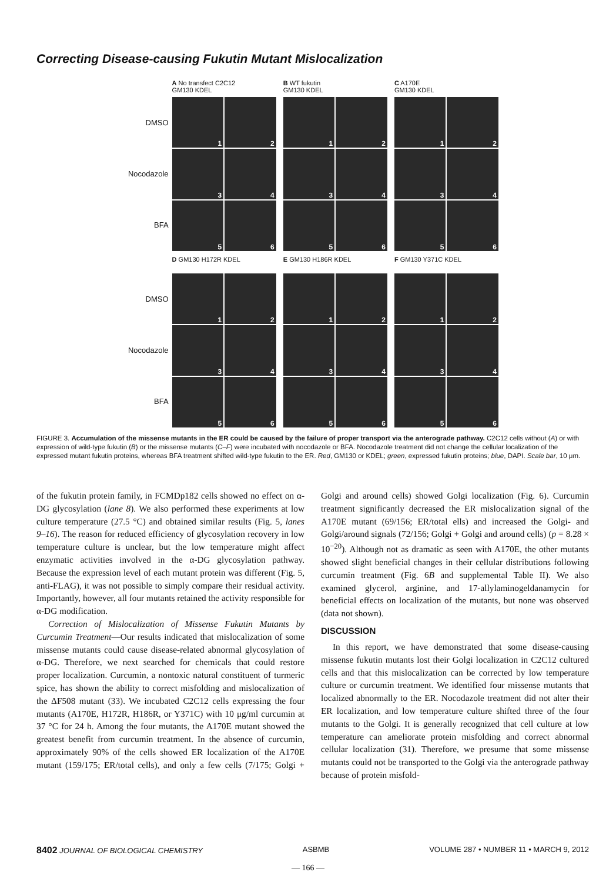Correcting Disease-causing Fukutin Mutant Mislocalization
DMSO
Nocodazole
BFA
A No transfect C2C12
GM130 KDEL
1
2
3
4
5
6
B WT fukutin
GM130 KDEL
1
2
3
4
5
6
C A170E
GM130 KDEL
1
2
3
4
5
6
DMSO
Nocodazole
BFA
D GM130 H172R KDEL
1
2
3
4
5
6
E GM130 H186R KDEL
1
2
3
4
5
6
F GM130 Y371C KDEL
1
2
3
4
5
6
FIGURE 3. Accumulation of the missense mutants in the ER could be caused by the failure of proper transport via the anterograde pathway. C2C12 cells without (A) or with expression of wild-type fukutin (B) or the missense mutants (C–F) were incubated with nocodazole or BFA. Nocodazole treatment did not change the cellular localization of the expressed mutant fukutin proteins, whereas BFA treatment shifted wild-type fukutin to the ER. Red, GM130 or KDEL; green, expressed fukutin proteins; blue, DAPI. Scale bar, 10 μm.
of the fukutin protein family, in FCMDp182 cells showed no effect on α-DG glycosylation (lane 8). We also performed these experiments at low culture temperature (27.5 °C) and obtained similar results (Fig. 5, lanes 9–16). The reason for reduced efficiency of glycosylation recovery in low temperature culture is unclear, but the low temperature might affect enzymatic activities involved in the α-DG glycosylation pathway. Because the expression level of each mutant protein was different (Fig. 5, anti-FLAG), it was not possible to simply compare their residual activity. Importantly, however, all four mutants retained the activity responsible for α-DG modification.
Correction of Mislocalization of Missense Fukutin Mutants by Curcumin Treatment—Our results indicated that mislocalization of some missense mutants could cause disease-related abnormal glycosylation of α-DG. Therefore, we next searched for chemicals that could restore proper localization. Curcumin, a nontoxic natural constituent of turmeric spice, has shown the ability to correct misfolding and mislocalization of the ΔF508 mutant (33). We incubated C2C12 cells expressing the four mutants (A170E, H172R, H186R, or Y371C) with 10 μg/ml curcumin at 37 °C for 24 h. Among the four mutants, the A170E mutant showed the greatest benefit from curcumin treatment. In the absence of curcumin, approximately 90% of the cells showed ER localization of the A170E mutant (159/175; ER/total cells), and only a few cells (7/175; Golgi + Golgi and around cells) showed Golgi localization (Fig. 6). Curcumin treatment significantly decreased the ER mislocalization signal of the A170E mutant (69/156; ER/total ells) and increased the Golgi- and Golgi/around signals (72/156; Golgi + Golgi and around cells) (p = 8.28 × 10<sup>−20</sup>). Although not as dramatic as seen with A170E, the other mutants showed slight beneficial changes in their cellular distributions following curcumin treatment (Fig. 6B and supplemental Table II). We also examined glycerol, arginine, and 17-allylaminogeldanamycin for beneficial effects on localization of the mutants, but none was observed (data not shown).
DISCUSSION
In this report, we have demonstrated that some disease-causing missense fukutin mutants lost their Golgi localization in C2C12 cultured cells and that this mislocalization can be corrected by low temperature culture or curcumin treatment. We identified four missense mutants that localized abnormally to the ER. Nocodazole treatment did not alter their ER localization, and low temperature culture shifted three of the four mutants to the Golgi. It is generally recognized that cell culture at low temperature can ameliorate protein misfolding and correct abnormal cellular localization (31). Therefore, we presume that some missense mutants could not be transported to the Golgi via the anterograde pathway because of protein misfold-
8402 JOURNAL OF BIOLOGICAL CHEMISTRY ASBMB VOLUME 287 • NUMBER 11 • MARCH 9, 2012
— 166 —